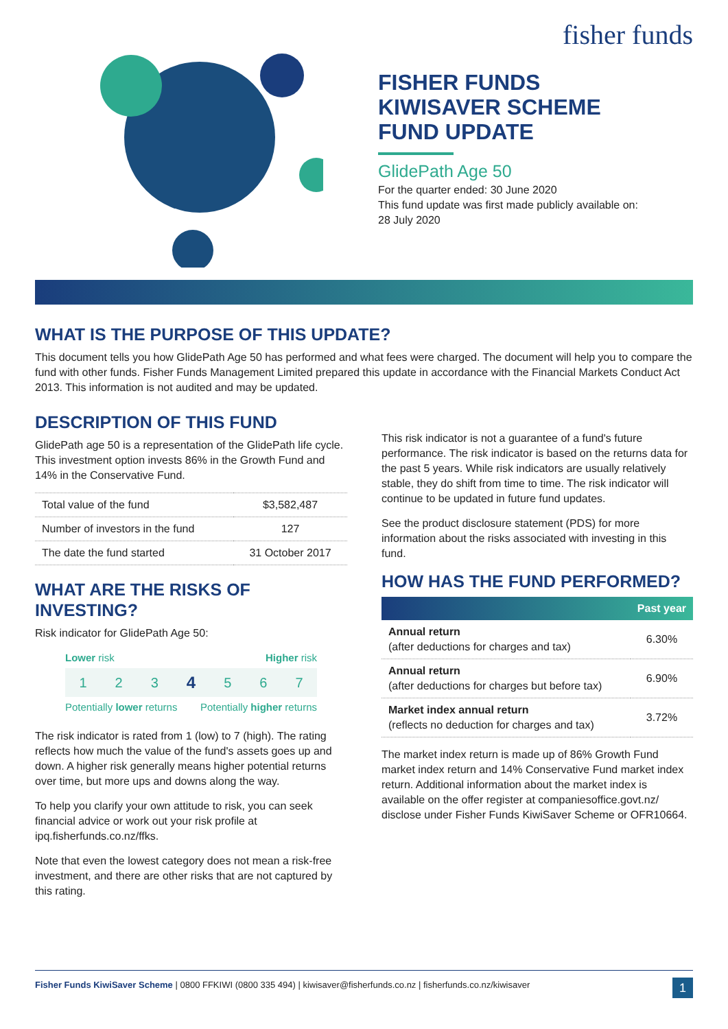fisher funds
FISHER FUNDS
KIWISAVER SCHEME
FUND UPDATE
GlidePath Age 50
For the quarter ended: 30 June 2020
This fund update was first made publicly available on:
28 July 2020
WHAT IS THE PURPOSE OF THIS UPDATE?
This document tells you how GlidePath Age 50 has performed and what fees were charged. The document will help you to compare the fund with other funds. Fisher Funds Management Limited prepared this update in accordance with the Financial Markets Conduct Act 2013. This information is not audited and may be updated.
DESCRIPTION OF THIS FUND
GlidePath age 50 is a representation of the GlidePath life cycle. This investment option invests 86% in the Growth Fund and 14% in the Conservative Fund.
| Total value of the fund | $3,582,487 |
| Number of investors in the fund | 127 |
| The date the fund started | 31 October 2017 |
WHAT ARE THE RISKS OF INVESTING?
Risk indicator for GlidePath Age 50:
Lower risk Higher risk
1234567
Potentially lower returns Potentially higher returns
The risk indicator is rated from 1 (low) to 7 (high). The rating reflects how much the value of the fund's assets goes up and down. A higher risk generally means higher potential returns over time, but more ups and downs along the way.
To help you clarify your own attitude to risk, you can seek financial advice or work out your risk profile at ipq.fisherfunds.co.nz/ffks.
Note that even the lowest category does not mean a risk-free investment, and there are other risks that are not captured by this rating.
This risk indicator is not a guarantee of a fund's future performance. The risk indicator is based on the returns data for the past 5 years. While risk indicators are usually relatively stable, they do shift from time to time. The risk indicator will continue to be updated in future fund updates.
See the product disclosure statement (PDS) for more information about the risks associated with investing in this fund.
HOW HAS THE FUND PERFORMED?
| | Past year |
| --- | --- |
| Annual return (after deductions for charges and tax) | 6.30% |
| Annual return (after deductions for charges but before tax) | 6.90% |
| Market index annual return (reflects no deduction for charges and tax) | 3.72% |
The market index return is made up of 86% Growth Fund market index return and 14% Conservative Fund market index return. Additional information about the market index is available on the offer register at companiesoffice.govt.nz/ disclose under Fisher Funds KiwiSaver Scheme or OFR10664.
Fisher Funds KiwiSaver Scheme | 0800 FFKIWI (0800 335 494) | kiwisaver@fisherfunds.co.nz | fisherfunds.co.nz/kiwisaver 1